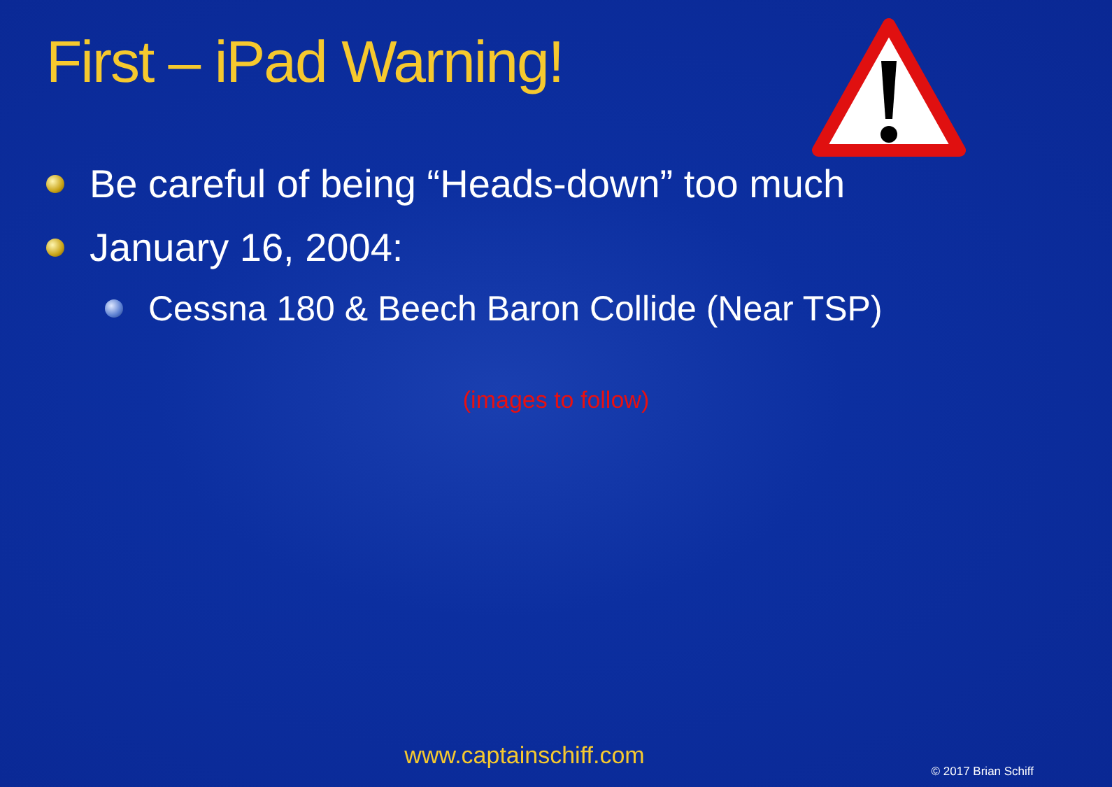First – iPad Warning!
Be careful of being “Heads-down” too much
January 16, 2004:
Cessna 180 & Beech Baron Collide (Near TSP)
(images to follow)
www.captainschiff.com
© 2017 Brian Schiff